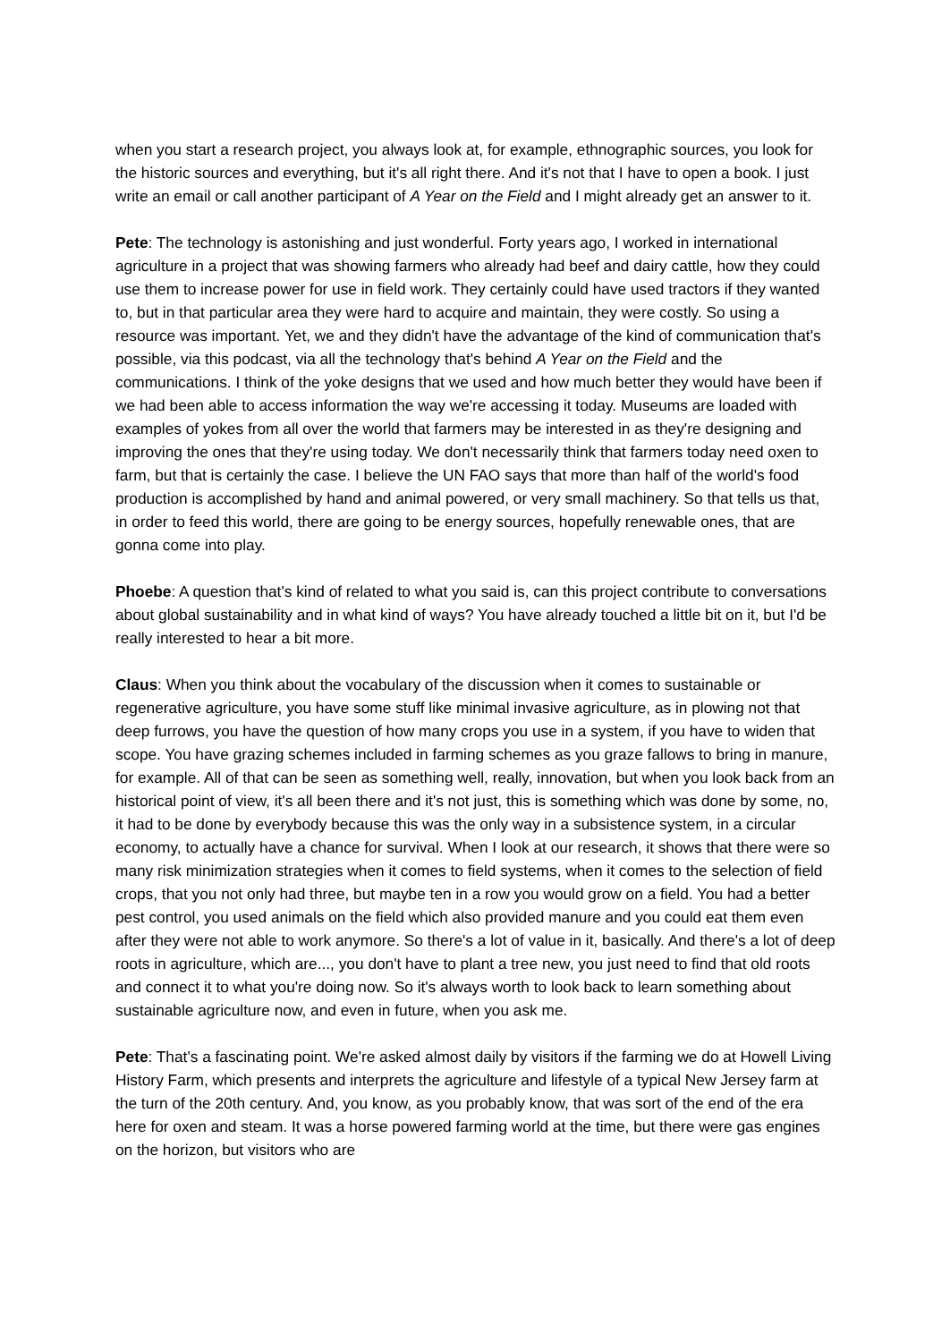when you start a research project, you always look at, for example, ethnographic sources, you look for the historic sources and everything, but it's all right there. And it's not that I have to open a book. I just write an email or call another participant of A Year on the Field and I might already get an answer to it.
Pete: The technology is astonishing and just wonderful. Forty years ago, I worked in international agriculture in a project that was showing farmers who already had beef and dairy cattle, how they could use them to increase power for use in field work. They certainly could have used tractors if they wanted to, but in that particular area they were hard to acquire and maintain, they were costly. So using a resource was important. Yet, we and they didn't have the advantage of the kind of communication that's possible, via this podcast, via all the technology that's behind A Year on the Field and the communications. I think of the yoke designs that we used and how much better they would have been if we had been able to access information the way we're accessing it today. Museums are loaded with examples of yokes from all over the world that farmers may be interested in as they're designing and improving the ones that they're using today. We don't necessarily think that farmers today need oxen to farm, but that is certainly the case. I believe the UN FAO says that more than half of the world's food production is accomplished by hand and animal powered, or very small machinery. So that tells us that, in order to feed this world, there are going to be energy sources, hopefully renewable ones, that are gonna come into play.
Phoebe: A question that's kind of related to what you said is, can this project contribute to conversations about global sustainability and in what kind of ways? You have already touched a little bit on it, but I'd be really interested to hear a bit more.
Claus: When you think about the vocabulary of the discussion when it comes to sustainable or regenerative agriculture, you have some stuff like minimal invasive agriculture, as in plowing not that deep furrows, you have the question of how many crops you use in a system, if you have to widen that scope. You have grazing schemes included in farming schemes as you graze fallows to bring in manure, for example. All of that can be seen as something well, really, innovation, but when you look back from an historical point of view, it's all been there and it's not just, this is something which was done by some, no, it had to be done by everybody because this was the only way in a subsistence system, in a circular economy, to actually have a chance for survival. When I look at our research, it shows that there were so many risk minimization strategies when it comes to field systems, when it comes to the selection of field crops, that you not only had three, but maybe ten in a row you would grow on a field. You had a better pest control, you used animals on the field which also provided manure and you could eat them even after they were not able to work anymore. So there's a lot of value in it, basically. And there's a lot of deep roots in agriculture, which are..., you don't have to plant a tree new, you just need to find that old roots and connect it to what you're doing now. So it's always worth to look back to learn something about sustainable agriculture now, and even in future, when you ask me.
Pete: That's a fascinating point. We're asked almost daily by visitors if the farming we do at Howell Living History Farm, which presents and interprets the agriculture and lifestyle of a typical New Jersey farm at the turn of the 20th century. And, you know, as you probably know, that was sort of the end of the era here for oxen and steam. It was a horse powered farming world at the time, but there were gas engines on the horizon, but visitors who are